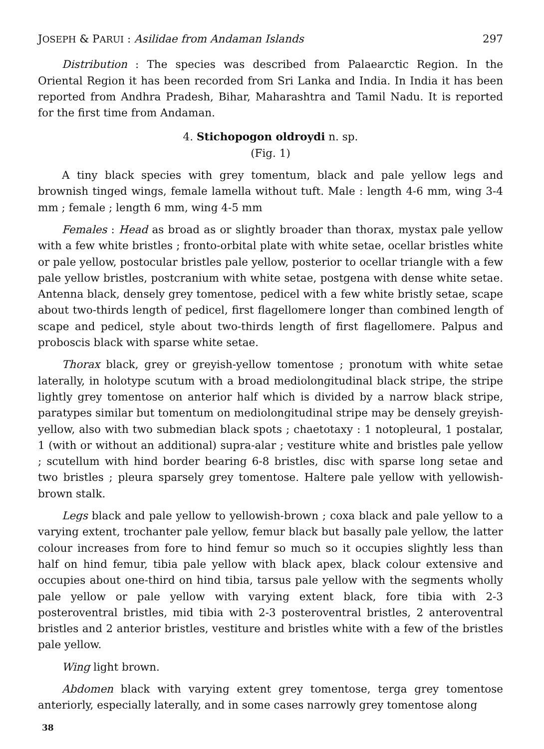JOSEPH & PARUI : Asilidae from Andaman Islands 297
Distribution : The species was described from Palaearctic Region. In the Oriental Region it has been recorded from Sri Lanka and India. In India it has been reported from Andhra Pradesh, Bihar, Maharashtra and Tamil Nadu. It is reported for the first time from Andaman.
4. Stichopogon oldroydi n. sp.
(Fig. 1)
A tiny black species with grey tomentum, black and pale yellow legs and brownish tinged wings, female lamella without tuft. Male : length 4-6 mm, wing 3-4 mm ; female ; length 6 mm, wing 4-5 mm
Females : Head as broad as or slightly broader than thorax, mystax pale yellow with a few white bristles ; fronto-orbital plate with white setae, ocellar bristles white or pale yellow, postocular bristles pale yellow, posterior to ocellar triangle with a few pale yellow bristles, postcranium with white setae, postgena with dense white setae. Antenna black, densely grey tomentose, pedicel with a few white bristly setae, scape about two-thirds length of pedicel, first flagellomere longer than combined length of scape and pedicel, style about two-thirds length of first flagellomere. Palpus and proboscis black with sparse white setae.
Thorax black, grey or greyish-yellow tomentose ; pronotum with white setae laterally, in holotype scutum with a broad mediolongitudinal black stripe, the stripe lightly grey tomentose on anterior half which is divided by a narrow black stripe, paratypes similar but tomentum on mediolongitudinal stripe may be densely greyish-yellow, also with two submedian black spots ; chaetotaxy : 1 notopleural, 1 postalar, 1 (with or without an additional) supra-alar ; vestiture white and bristles pale yellow ; scutellum with hind border bearing 6-8 bristles, disc with sparse long setae and two bristles ; pleura sparsely grey tomentose. Haltere pale yellow with yellowish-brown stalk.
Legs black and pale yellow to yellowish-brown ; coxa black and pale yellow to a varying extent, trochanter pale yellow, femur black but basally pale yellow, the latter colour increases from fore to hind femur so much so it occupies slightly less than half on hind femur, tibia pale yellow with black apex, black colour extensive and occupies about one-third on hind tibia, tarsus pale yellow with the segments wholly pale yellow or pale yellow with varying extent black, fore tibia with 2-3 posteroventral bristles, mid tibia with 2-3 posteroventral bristles, 2 anteroventral bristles and 2 anterior bristles, vestiture and bristles white with a few of the bristles pale yellow.
Wing light brown.
Abdomen black with varying extent grey tomentose, terga grey tomentose anteriorly, especially laterally, and in some cases narrowly grey tomentose along
38